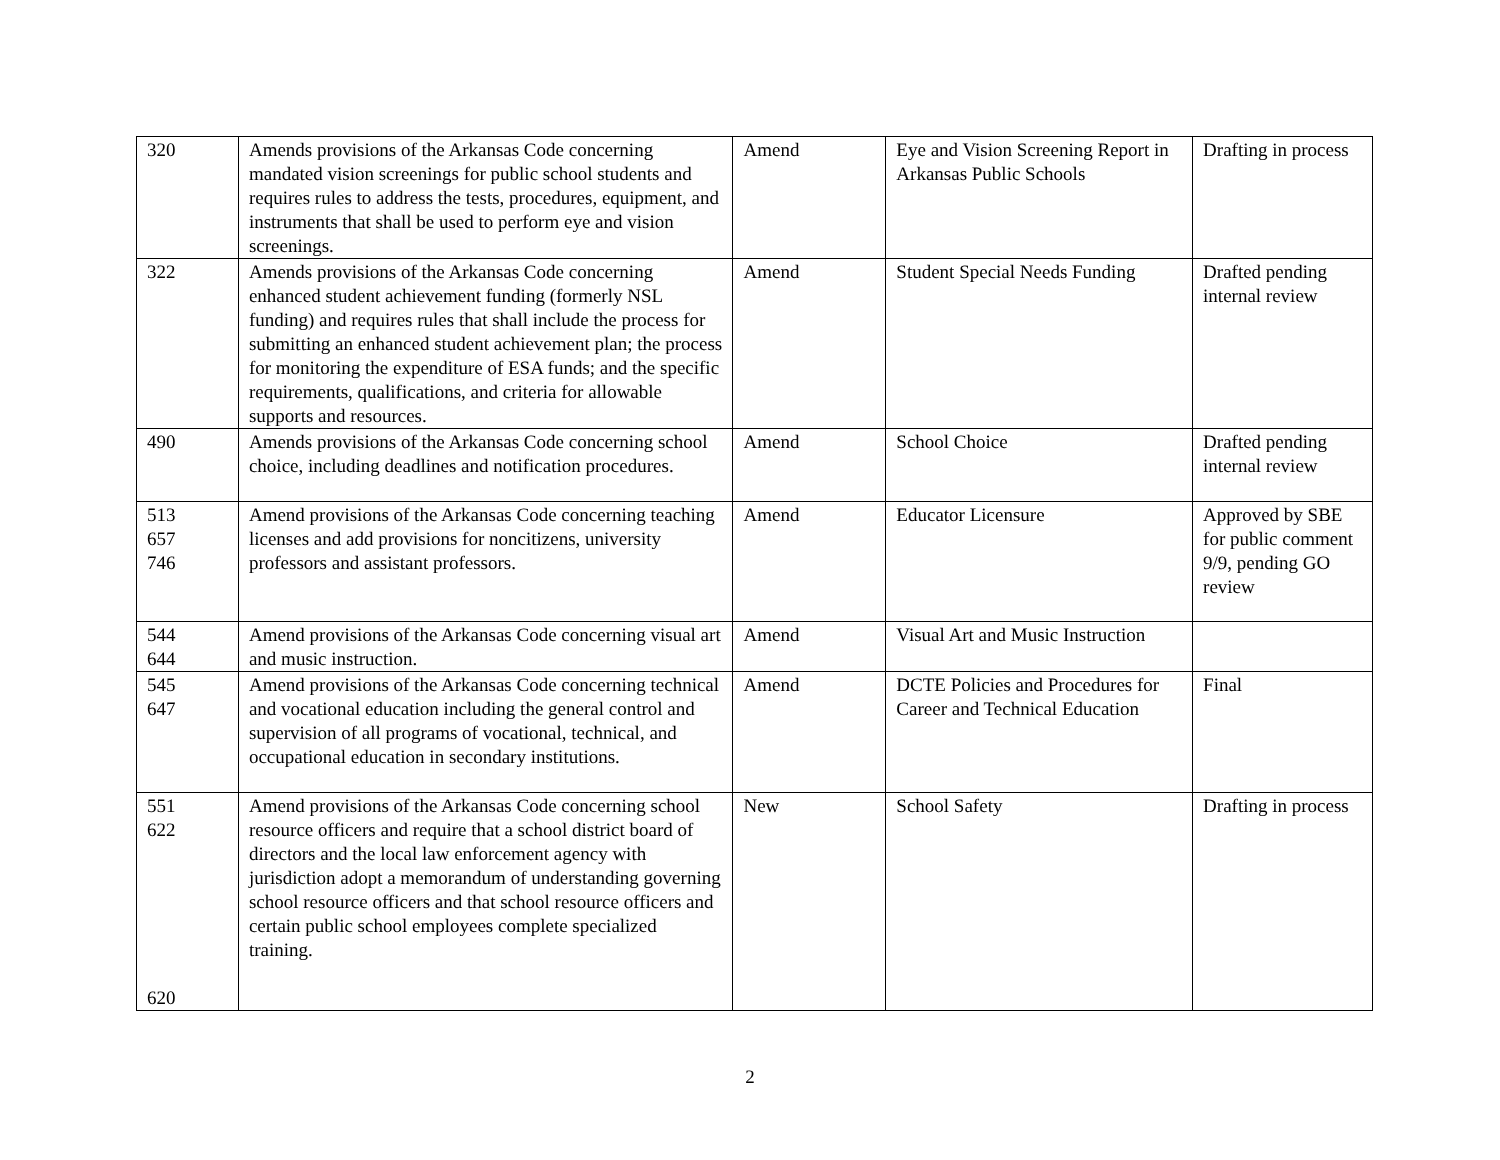| 320 | Amends provisions of the Arkansas Code concerning mandated vision screenings for public school students and requires rules to address the tests, procedures, equipment, and instruments that shall be used to perform eye and vision screenings. | Amend | Eye and Vision Screening Report in Arkansas Public Schools | Drafting in process |
| 322 | Amends provisions of the Arkansas Code concerning enhanced student achievement funding (formerly NSL funding) and requires rules that shall include the process for submitting an enhanced student achievement plan; the process for monitoring the expenditure of ESA funds; and the specific requirements, qualifications, and criteria for allowable supports and resources. | Amend | Student Special Needs Funding | Drafted pending internal review |
| 490 | Amends provisions of the Arkansas Code concerning school choice, including deadlines and notification procedures. | Amend | School Choice | Drafted pending internal review |
| 513 657 746 | Amend provisions of the Arkansas Code concerning teaching licenses and add provisions for noncitizens, university professors and assistant professors. | Amend | Educator Licensure | Approved by SBE for public comment 9/9, pending GO review |
| 544 644 | Amend provisions of the Arkansas Code concerning visual art and music instruction. | Amend | Visual Art and Music Instruction | |
| 545 647 | Amend provisions of the Arkansas Code concerning technical and vocational education including the general control and supervision of all programs of vocational, technical, and occupational education in secondary institutions. | Amend | DCTE Policies and Procedures for Career and Technical Education | Final |
| 551 622 620 | Amend provisions of the Arkansas Code concerning school resource officers and require that a school district board of directors and the local law enforcement agency with jurisdiction adopt a memorandum of understanding governing school resource officers and that school resource officers and certain public school employees complete specialized training. | New | School Safety | Drafting in process |
2